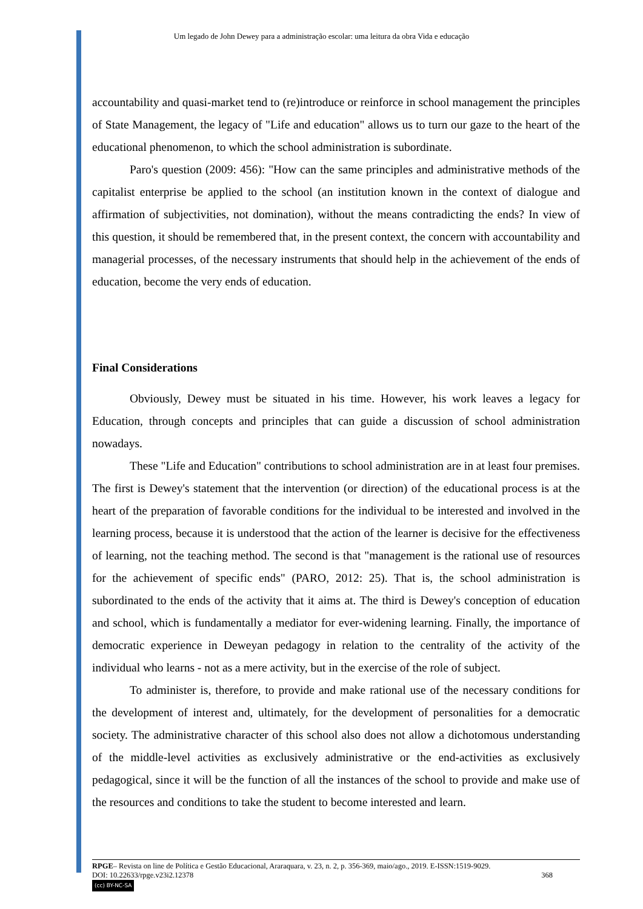Um legado de John Dewey para a administração escolar: uma leitura da obra Vida e educação
accountability and quasi-market tend to (re)introduce or reinforce in school management the principles of State Management, the legacy of "Life and education" allows us to turn our gaze to the heart of the educational phenomenon, to which the school administration is subordinate.
Paro's question (2009: 456): "How can the same principles and administrative methods of the capitalist enterprise be applied to the school (an institution known in the context of dialogue and affirmation of subjectivities, not domination), without the means contradicting the ends? In view of this question, it should be remembered that, in the present context, the concern with accountability and managerial processes, of the necessary instruments that should help in the achievement of the ends of education, become the very ends of education.
Final Considerations
Obviously, Dewey must be situated in his time. However, his work leaves a legacy for Education, through concepts and principles that can guide a discussion of school administration nowadays.
These "Life and Education" contributions to school administration are in at least four premises. The first is Dewey's statement that the intervention (or direction) of the educational process is at the heart of the preparation of favorable conditions for the individual to be interested and involved in the learning process, because it is understood that the action of the learner is decisive for the effectiveness of learning, not the teaching method. The second is that "management is the rational use of resources for the achievement of specific ends" (PARO, 2012: 25). That is, the school administration is subordinated to the ends of the activity that it aims at. The third is Dewey's conception of education and school, which is fundamentally a mediator for ever-widening learning. Finally, the importance of democratic experience in Deweyan pedagogy in relation to the centrality of the activity of the individual who learns - not as a mere activity, but in the exercise of the role of subject.
To administer is, therefore, to provide and make rational use of the necessary conditions for the development of interest and, ultimately, for the development of personalities for a democratic society. The administrative character of this school also does not allow a dichotomous understanding of the middle-level activities as exclusively administrative or the end-activities as exclusively pedagogical, since it will be the function of all the instances of the school to provide and make use of the resources and conditions to take the student to become interested and learn.
RPGE– Revista on line de Política e Gestão Educacional, Araraquara, v. 23, n. 2, p. 356-369, maio/ago., 2019. E-ISSN:1519-9029.
DOI: 10.22633/rpge.v23i2.12378 368
(cc) BY-NC-SA